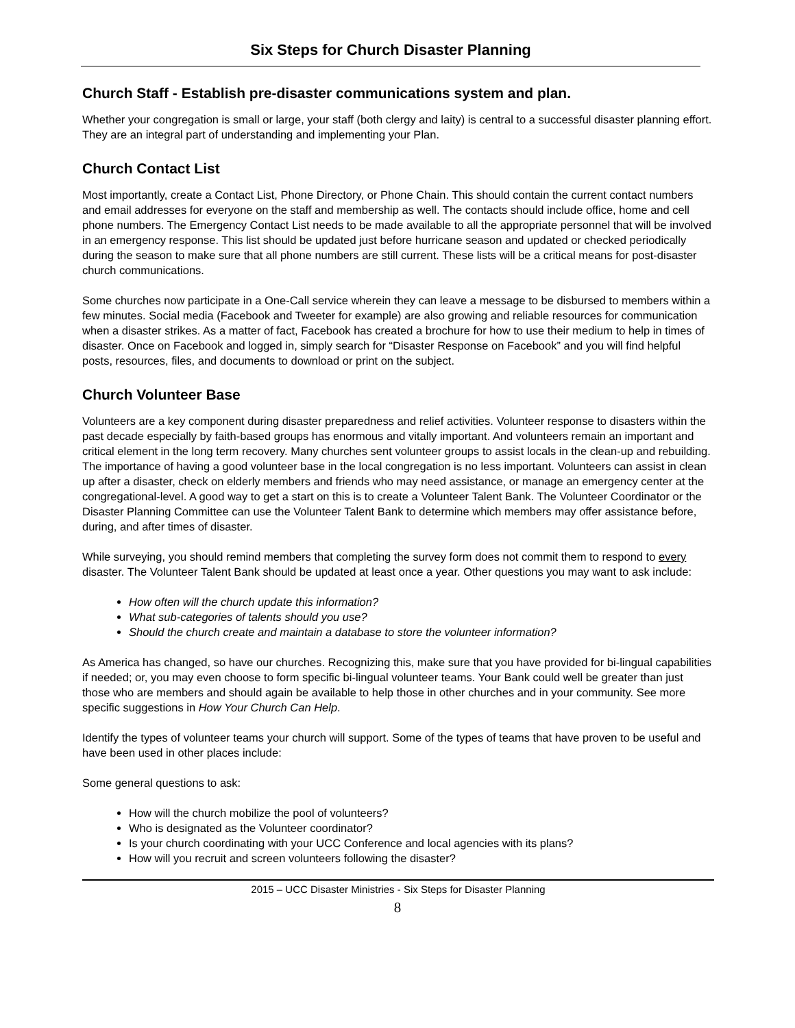Six Steps for Church Disaster Planning
Church Staff - Establish pre-disaster communications system and plan.
Whether your congregation is small or large, your staff (both clergy and laity) is central to a successful disaster planning effort. They are an integral part of understanding and implementing your Plan.
Church Contact List
Most importantly, create a Contact List, Phone Directory, or Phone Chain. This should contain the current contact numbers and email addresses for everyone on the staff and membership as well. The contacts should include office, home and cell phone numbers. The Emergency Contact List needs to be made available to all the appropriate personnel that will be involved in an emergency response. This list should be updated just before hurricane season and updated or checked periodically during the season to make sure that all phone numbers are still current. These lists will be a critical means for post-disaster church communications.
Some churches now participate in a One-Call service wherein they can leave a message to be disbursed to members within a few minutes. Social media (Facebook and Tweeter for example) are also growing and reliable resources for communication when a disaster strikes. As a matter of fact, Facebook has created a brochure for how to use their medium to help in times of disaster. Once on Facebook and logged in, simply search for “Disaster Response on Facebook” and you will find helpful posts, resources, files, and documents to download or print on the subject.
Church Volunteer Base
Volunteers are a key component during disaster preparedness and relief activities. Volunteer response to disasters within the past decade especially by faith-based groups has enormous and vitally important. And volunteers remain an important and critical element in the long term recovery. Many churches sent volunteer groups to assist locals in the clean-up and rebuilding. The importance of having a good volunteer base in the local congregation is no less important. Volunteers can assist in clean up after a disaster, check on elderly members and friends who may need assistance, or manage an emergency center at the congregational-level. A good way to get a start on this is to create a Volunteer Talent Bank. The Volunteer Coordinator or the Disaster Planning Committee can use the Volunteer Talent Bank to determine which members may offer assistance before, during, and after times of disaster.
While surveying, you should remind members that completing the survey form does not commit them to respond to every disaster. The Volunteer Talent Bank should be updated at least once a year. Other questions you may want to ask include:
How often will the church update this information?
What sub-categories of talents should you use?
Should the church create and maintain a database to store the volunteer information?
As America has changed, so have our churches. Recognizing this, make sure that you have provided for bi-lingual capabilities if needed; or, you may even choose to form specific bi-lingual volunteer teams. Your Bank could well be greater than just those who are members and should again be available to help those in other churches and in your community. See more specific suggestions in How Your Church Can Help.
Identify the types of volunteer teams your church will support. Some of the types of teams that have proven to be useful and have been used in other places include:
Some general questions to ask:
How will the church mobilize the pool of volunteers?
Who is designated as the Volunteer coordinator?
Is your church coordinating with your UCC Conference and local agencies with its plans?
How will you recruit and screen volunteers following the disaster?
2015 – UCC Disaster Ministries - Six Steps for Disaster Planning
8